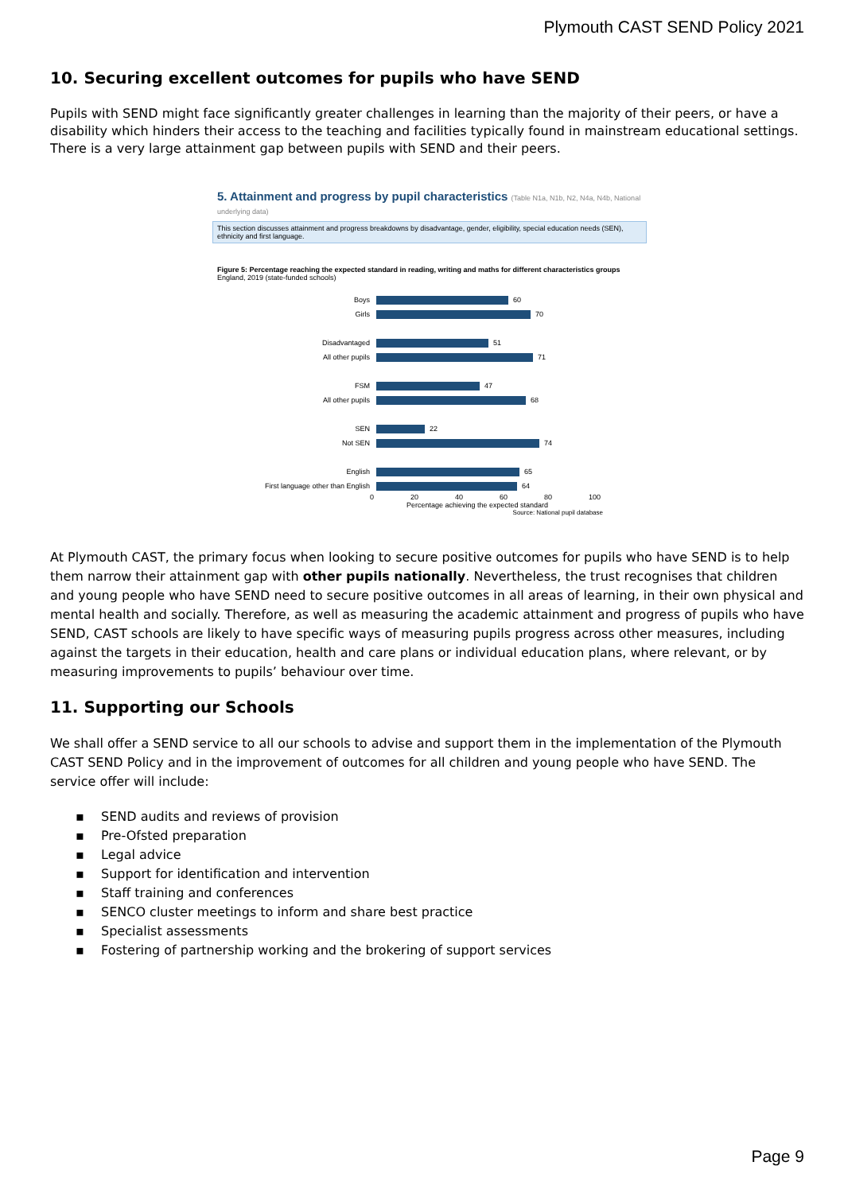Plymouth CAST SEND Policy 2021
10. Securing excellent outcomes for pupils who have SEND
Pupils with SEND might face significantly greater challenges in learning than the majority of their peers, or have a disability which hinders their access to the teaching and facilities typically found in mainstream educational settings. There is a very large attainment gap between pupils with SEND and their peers.
5. Attainment and progress by pupil characteristics (Table N1a, N1b, N2, N4a, N4b, National underlying data)
This section discusses attainment and progress breakdowns by disadvantage, gender, eligibility, special education needs (SEN), ethnicity and first language.
Figure 5: Percentage reaching the expected standard in reading, writing and maths for different characteristics groups
England, 2019 (state-funded schools)
Boys 60
Girls 70
Disadvantaged 51
All other pupils 71
FSM 47
All other pupils 68
SEN 22
Not SEN 74
English 65
First language other than English 64
0 20 40 60 80 100
Percentage achieving the expected standard
Source: National pupil database
At Plymouth CAST, the primary focus when looking to secure positive outcomes for pupils who have SEND is to help them narrow their attainment gap with other pupils nationally. Nevertheless, the trust recognises that children and young people who have SEND need to secure positive outcomes in all areas of learning, in their own physical and mental health and socially. Therefore, as well as measuring the academic attainment and progress of pupils who have SEND, CAST schools are likely to have specific ways of measuring pupils progress across other measures, including against the targets in their education, health and care plans or individual education plans, where relevant, or by measuring improvements to pupils’ behaviour over time.
11. Supporting our Schools
We shall offer a SEND service to all our schools to advise and support them in the implementation of the Plymouth CAST SEND Policy and in the improvement of outcomes for all children and young people who have SEND. The service offer will include:
▪ SEND audits and reviews of provision
▪ Pre-Ofsted preparation
▪ Legal advice
▪ Support for identification and intervention
▪ Staff training and conferences
▪ SENCO cluster meetings to inform and share best practice
▪ Specialist assessments
▪ Fostering of partnership working and the brokering of support services
Page 9